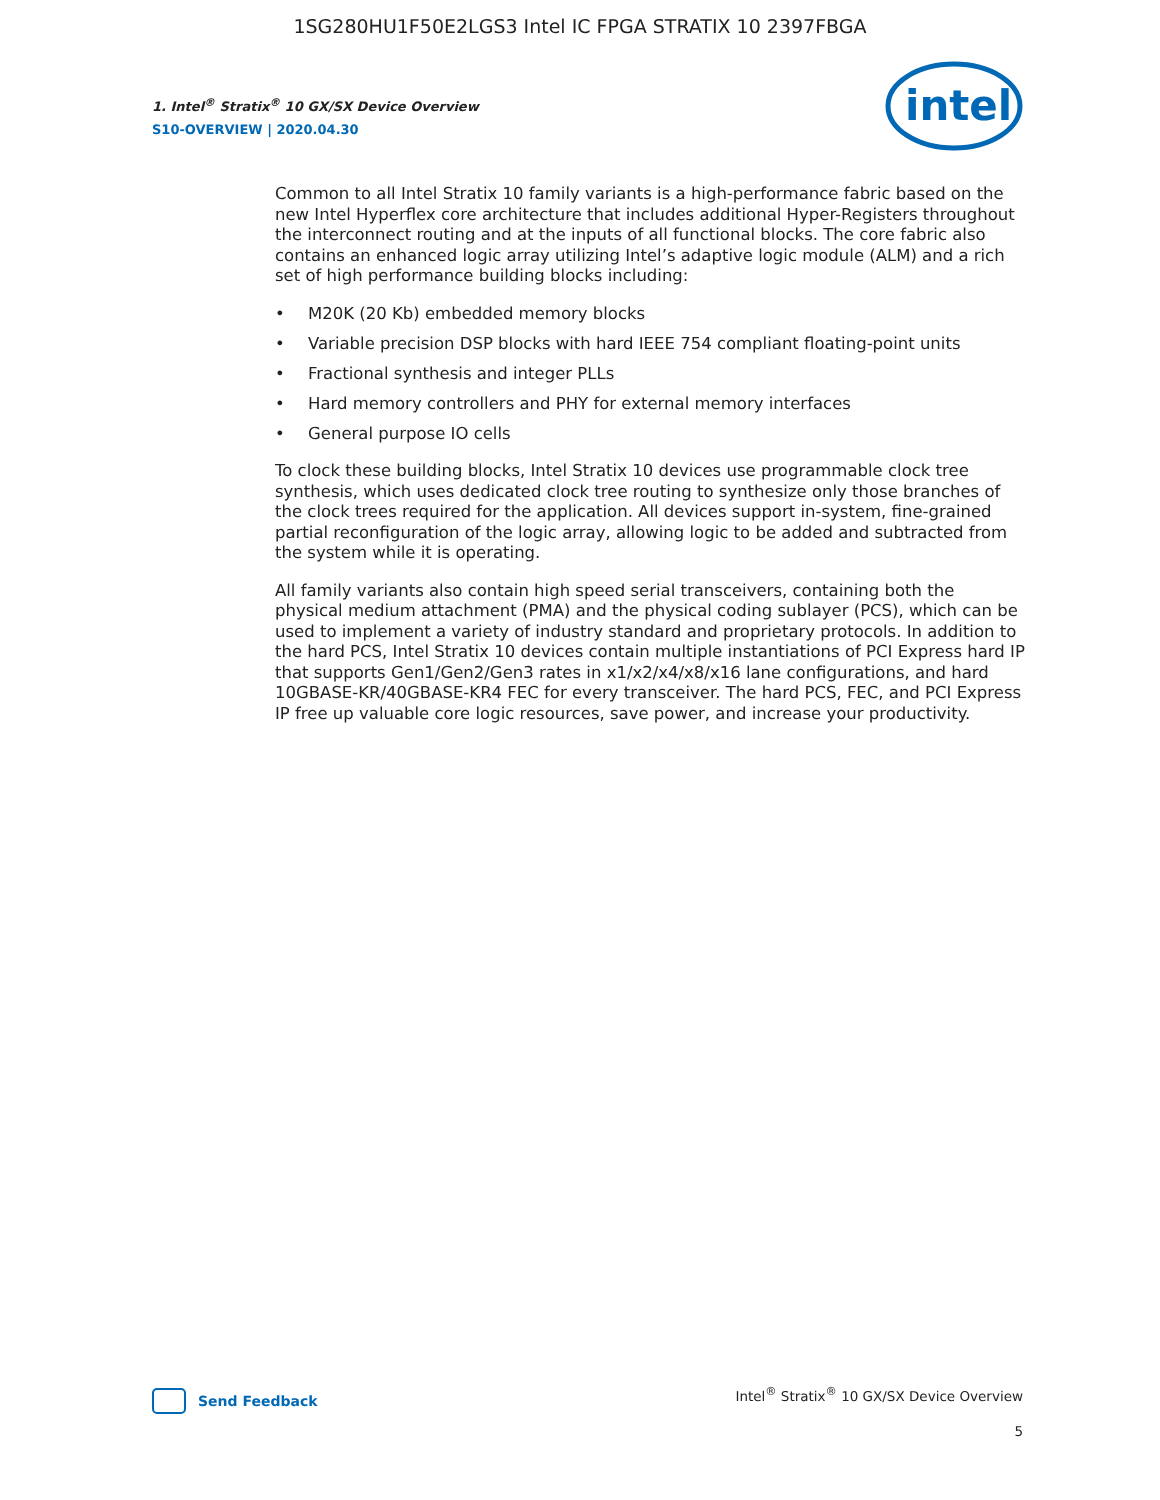1SG280HU1F50E2LGS3 Intel IC FPGA STRATIX 10 2397FBGA
1. Intel<sup>®</sup> Stratix<sup>®</sup> 10 GX/SX Device Overview
S10-OVERVIEW | 2020.04.30
intel
Common to all Intel Stratix 10 family variants is a high-performance fabric based on the new Intel Hyperflex core architecture that includes additional Hyper-Registers throughout the interconnect routing and at the inputs of all functional blocks. The core fabric also contains an enhanced logic array utilizing Intel’s adaptive logic module (ALM) and a rich set of high performance building blocks including:
• M20K (20 Kb) embedded memory blocks
• Variable precision DSP blocks with hard IEEE 754 compliant floating-point units
• Fractional synthesis and integer PLLs
• Hard memory controllers and PHY for external memory interfaces
• General purpose IO cells
To clock these building blocks, Intel Stratix 10 devices use programmable clock tree synthesis, which uses dedicated clock tree routing to synthesize only those branches of the clock trees required for the application. All devices support in-system, fine-grained partial reconfiguration of the logic array, allowing logic to be added and subtracted from the system while it is operating.
All family variants also contain high speed serial transceivers, containing both the physical medium attachment (PMA) and the physical coding sublayer (PCS), which can be used to implement a variety of industry standard and proprietary protocols. In addition to the hard PCS, Intel Stratix 10 devices contain multiple instantiations of PCI Express hard IP that supports Gen1/Gen2/Gen3 rates in x1/x2/x4/x8/x16 lane configurations, and hard 10GBASE-KR/40GBASE-KR4 FEC for every transceiver. The hard PCS, FEC, and PCI Express IP free up valuable core logic resources, save power, and increase your productivity.
Send Feedback
Intel<sup>®</sup> Stratix<sup>®</sup> 10 GX/SX Device Overview
5